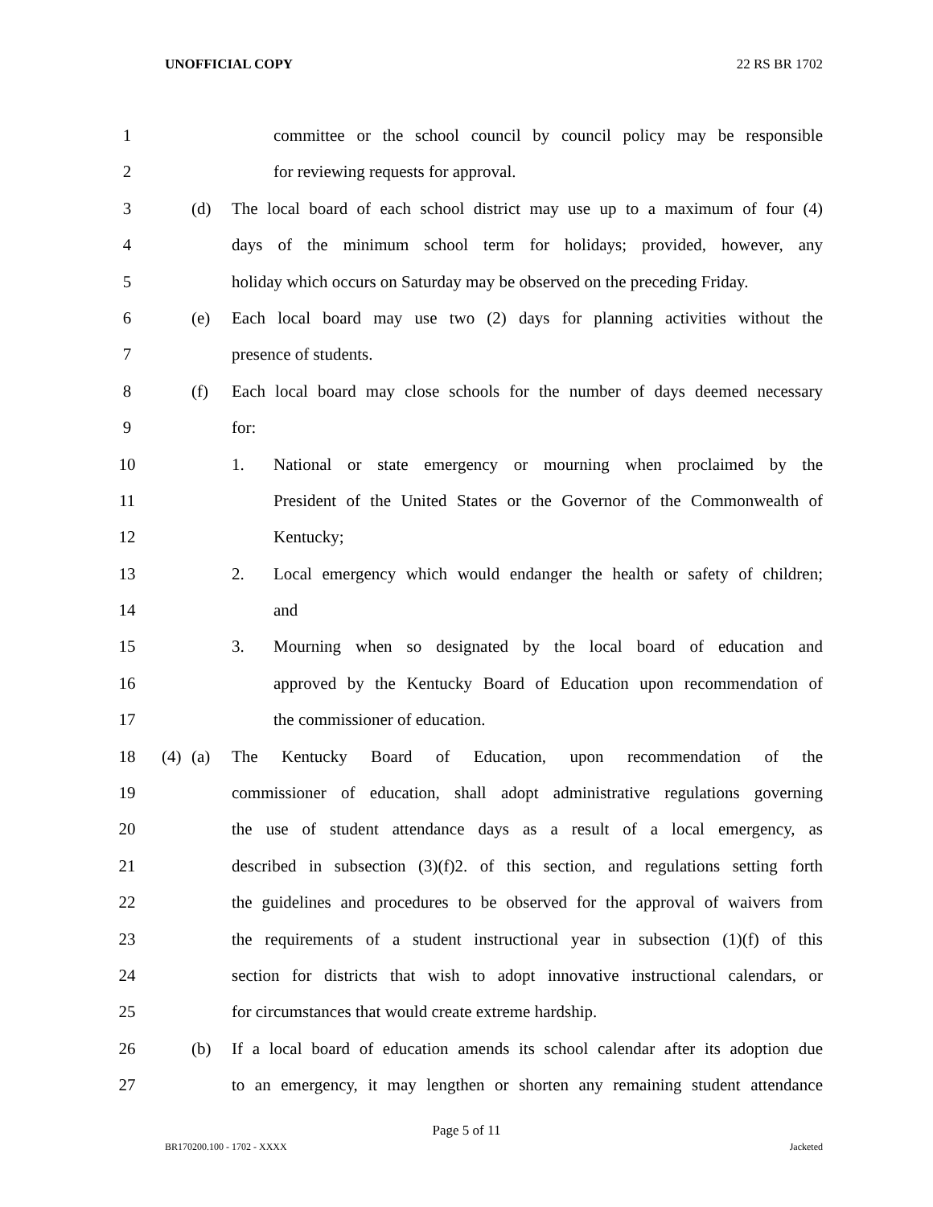UNOFFICIAL COPY 22 RS BR 1702
1 committee or the school council by council policy may be responsible
2 for reviewing requests for approval.
3 (d) The local board of each school district may use up to a maximum of four (4)
4 days of the minimum school term for holidays; provided, however, any
5 holiday which occurs on Saturday may be observed on the preceding Friday.
6 (e) Each local board may use two (2) days for planning activities without the
7 presence of students.
8 (f) Each local board may close schools for the number of days deemed necessary
9 for:
10 1. National or state emergency or mourning when proclaimed by the
11 President of the United States or the Governor of the Commonwealth of
12 Kentucky;
13 2. Local emergency which would endanger the health or safety of children;
14 and
15 3. Mourning when so designated by the local board of education and
16 approved by the Kentucky Board of Education upon recommendation of
17 the commissioner of education.
18 (4) (a) The Kentucky Board of Education, upon recommendation of the
19 commissioner of education, shall adopt administrative regulations governing
20 the use of student attendance days as a result of a local emergency, as
21 described in subsection (3)(f)2. of this section, and regulations setting forth
22 the guidelines and procedures to be observed for the approval of waivers from
23 the requirements of a student instructional year in subsection (1)(f) of this
24 section for districts that wish to adopt innovative instructional calendars, or
25 for circumstances that would create extreme hardship.
26 (b) If a local board of education amends its school calendar after its adoption due
27 to an emergency, it may lengthen or shorten any remaining student attendance
Page 5 of 11
BR170200.100 - 1702 - XXXX Jacketed